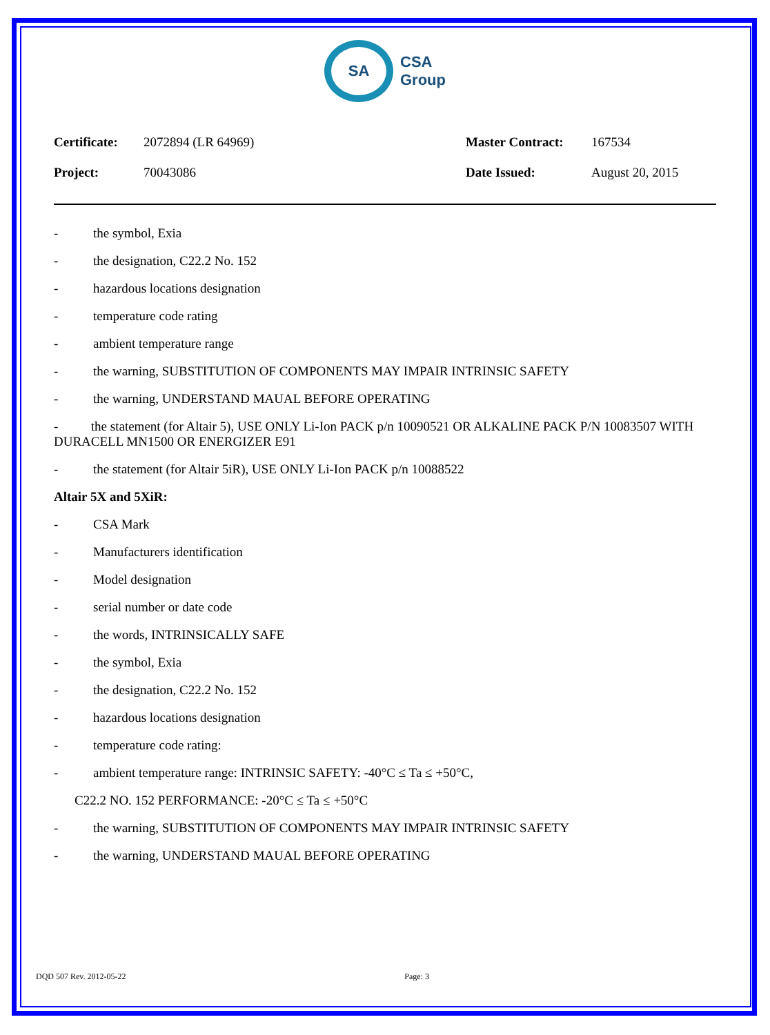SA
CSA
Group
Certificate: 2072894 (LR 64969) Master Contract: 167534 Project: 70043086 Date Issued: August 20, 2015
- the symbol, Exia
- the designation, C22.2 No. 152
- hazardous locations designation
- temperature code rating
- ambient temperature range
- the warning, SUBSTITUTION OF COMPONENTS MAY IMPAIR INTRINSIC SAFETY
- the warning, UNDERSTAND MAUAL BEFORE OPERATING
- the statement (for Altair 5), USE ONLY Li-Ion PACK p/n 10090521 OR ALKALINE PACK P/N 10083507 WITH DURACELL MN1500 OR ENERGIZER E91
- the statement (for Altair 5iR), USE ONLY Li-Ion PACK p/n 10088522
Altair 5X and 5XiR:
- CSA Mark
- Manufacturers identification
- Model designation
- serial number or date code
- the words, INTRINSICALLY SAFE
- the symbol, Exia
- the designation, C22.2 No. 152
- hazardous locations designation
- temperature code rating:
- ambient temperature range: INTRINSIC SAFETY: -40°C ≤ Ta ≤ +50°C,
C22.2 NO. 152 PERFORMANCE: -20°C ≤ Ta ≤ +50°C
- the warning, SUBSTITUTION OF COMPONENTS MAY IMPAIR INTRINSIC SAFETY
- the warning, UNDERSTAND MAUAL BEFORE OPERATING
DQD 507 Rev. 2012-05-22 Page: 3